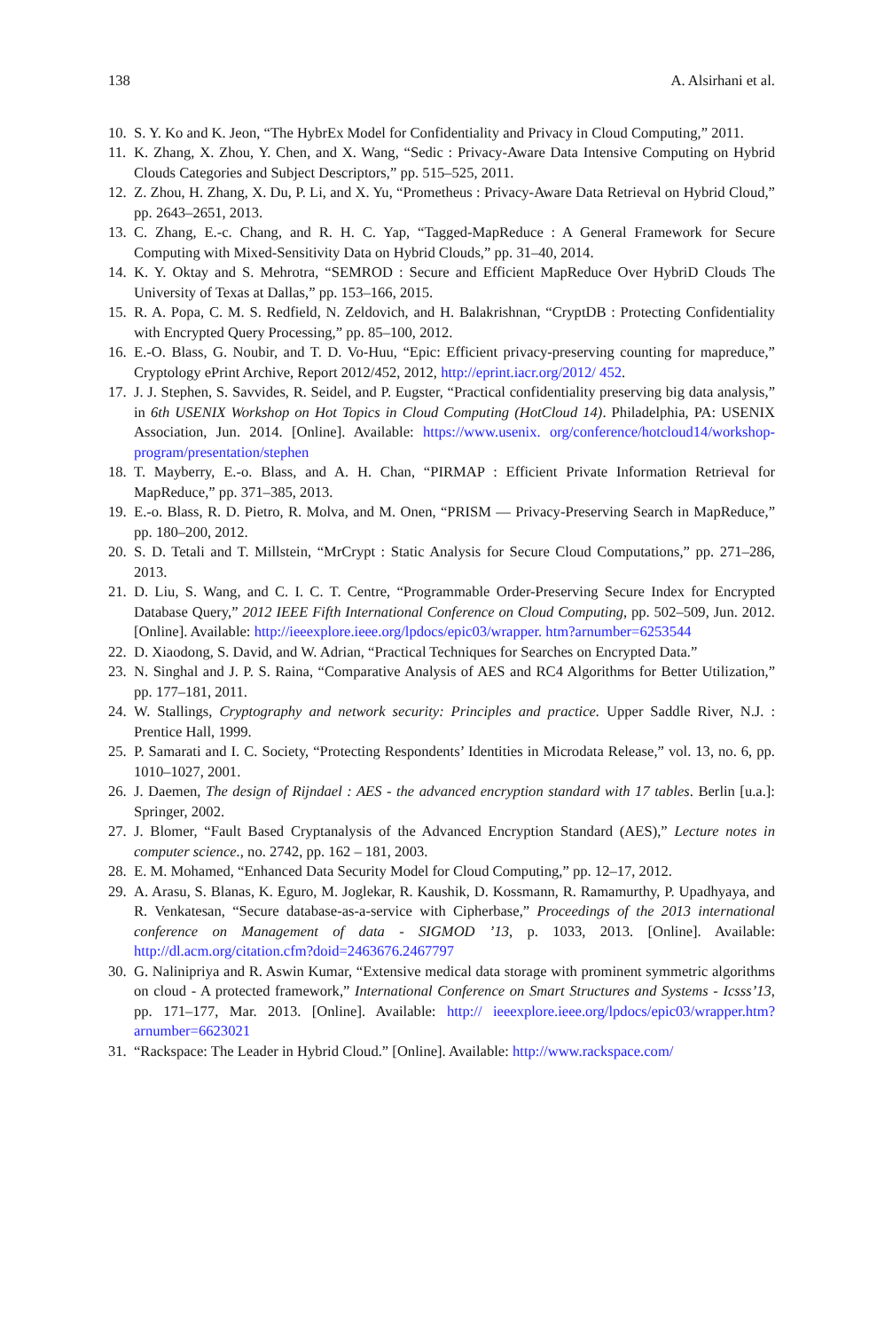138 A. Alsirhani et al.
10. S. Y. Ko and K. Jeon, “The HybrEx Model for Confidentiality and Privacy in Cloud Computing,” 2011.
11. K. Zhang, X. Zhou, Y. Chen, and X. Wang, “Sedic : Privacy-Aware Data Intensive Computing on Hybrid Clouds Categories and Subject Descriptors,” pp. 515–525, 2011.
12. Z. Zhou, H. Zhang, X. Du, P. Li, and X. Yu, “Prometheus : Privacy-Aware Data Retrieval on Hybrid Cloud,” pp. 2643–2651, 2013.
13. C. Zhang, E.-c. Chang, and R. H. C. Yap, “Tagged-MapReduce : A General Framework for Secure Computing with Mixed-Sensitivity Data on Hybrid Clouds,” pp. 31–40, 2014.
14. K. Y. Oktay and S. Mehrotra, “SEMROD : Secure and Efficient MapReduce Over HybriD Clouds The University of Texas at Dallas,” pp. 153–166, 2015.
15. R. A. Popa, C. M. S. Redfield, N. Zeldovich, and H. Balakrishnan, “CryptDB : Protecting Confidentiality with Encrypted Query Processing,” pp. 85–100, 2012.
16. E.-O. Blass, G. Noubir, and T. D. Vo-Huu, “Epic: Efficient privacy-preserving counting for mapreduce,” Cryptology ePrint Archive, Report 2012/452, 2012, http://eprint.iacr.org/2012/ 452.
17. J. J. Stephen, S. Savvides, R. Seidel, and P. Eugster, “Practical confidentiality preserving big data analysis,” in 6th USENIX Workshop on Hot Topics in Cloud Computing (HotCloud 14). Philadelphia, PA: USENIX Association, Jun. 2014. [Online]. Available: https://www.usenix. org/conference/hotcloud14/workshop-program/presentation/stephen
18. T. Mayberry, E.-o. Blass, and A. H. Chan, “PIRMAP : Efficient Private Information Retrieval for MapReduce,” pp. 371–385, 2013.
19. E.-o. Blass, R. D. Pietro, R. Molva, and M. Onen, “PRISM — Privacy-Preserving Search in MapReduce,” pp. 180–200, 2012.
20. S. D. Tetali and T. Millstein, “MrCrypt : Static Analysis for Secure Cloud Computations,” pp. 271–286, 2013.
21. D. Liu, S. Wang, and C. I. C. T. Centre, “Programmable Order-Preserving Secure Index for Encrypted Database Query,” 2012 IEEE Fifth International Conference on Cloud Computing, pp. 502–509, Jun. 2012. [Online]. Available: http://ieeexplore.ieee.org/lpdocs/epic03/wrapper. htm?arnumber=6253544
22. D. Xiaodong, S. David, and W. Adrian, “Practical Techniques for Searches on Encrypted Data.”
23. N. Singhal and J. P. S. Raina, “Comparative Analysis of AES and RC4 Algorithms for Better Utilization,” pp. 177–181, 2011.
24. W. Stallings, Cryptography and network security: Principles and practice. Upper Saddle River, N.J. : Prentice Hall, 1999.
25. P. Samarati and I. C. Society, “Protecting Respondents’ Identities in Microdata Release,” vol. 13, no. 6, pp. 1010–1027, 2001.
26. J. Daemen, The design of Rijndael : AES - the advanced encryption standard with 17 tables. Berlin [u.a.]: Springer, 2002.
27. J. Blomer, “Fault Based Cryptanalysis of the Advanced Encryption Standard (AES),” Lecture notes in computer science., no. 2742, pp. 162 – 181, 2003.
28. E. M. Mohamed, “Enhanced Data Security Model for Cloud Computing,” pp. 12–17, 2012.
29. A. Arasu, S. Blanas, K. Eguro, M. Joglekar, R. Kaushik, D. Kossmann, R. Ramamurthy, P. Upadhyaya, and R. Venkatesan, “Secure database-as-a-service with Cipherbase,” Proceedings of the 2013 international conference on Management of data - SIGMOD ’13, p. 1033, 2013. [Online]. Available: http://dl.acm.org/citation.cfm?doid=2463676.2467797
30. G. Nalinipriya and R. Aswin Kumar, “Extensive medical data storage with prominent symmetric algorithms on cloud - A protected framework,” International Conference on Smart Structures and Systems - Icsss’13, pp. 171–177, Mar. 2013. [Online]. Available: http:// ieeexplore.ieee.org/lpdocs/epic03/wrapper.htm?arnumber=6623021
31. “Rackspace: The Leader in Hybrid Cloud.” [Online]. Available: http://www.rackspace.com/